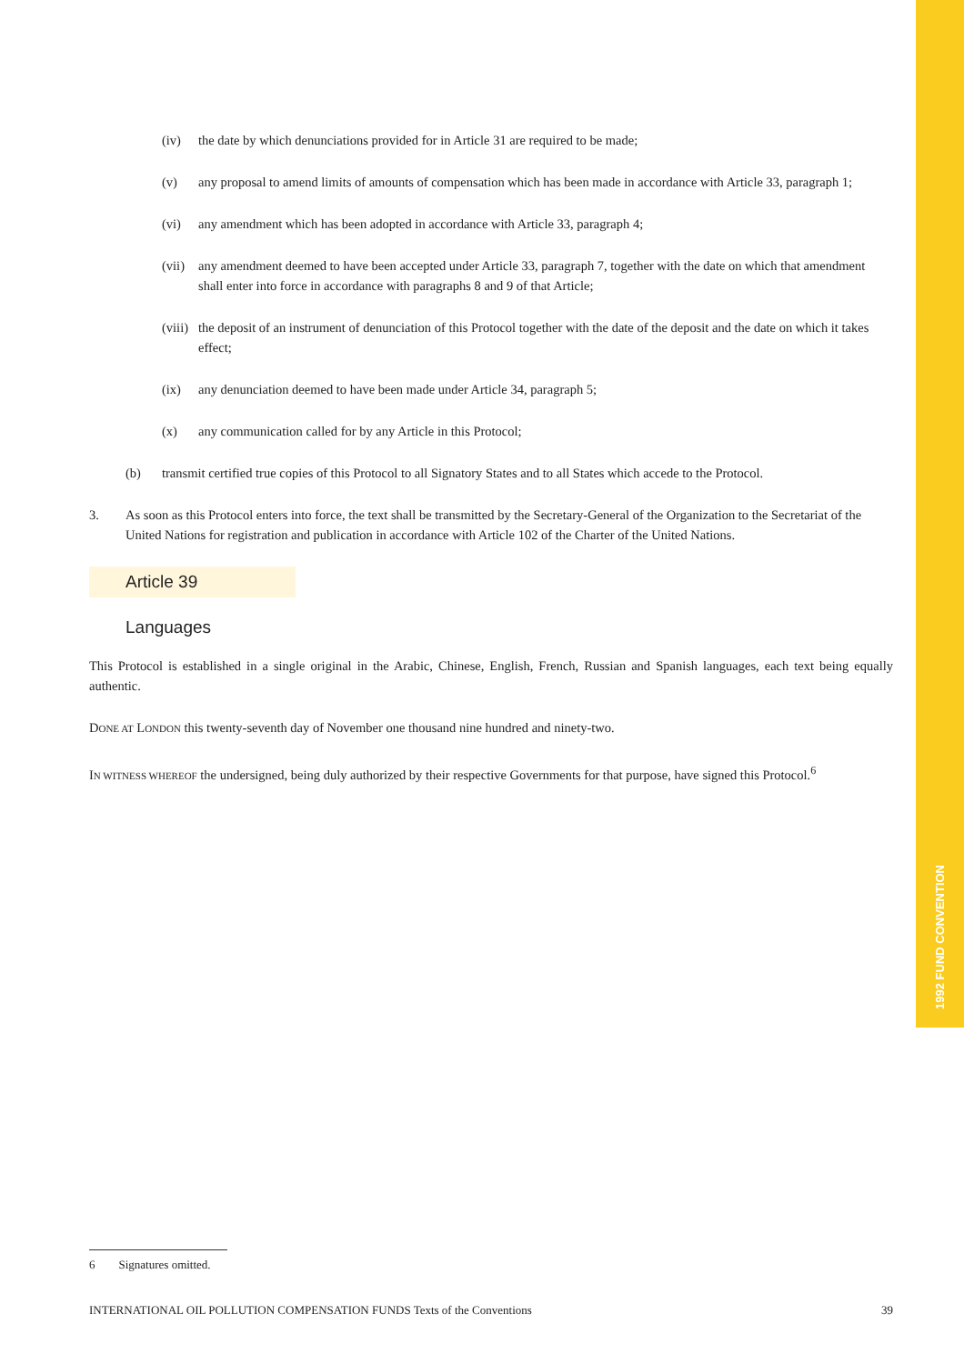1992 FUND CONVENTION
(iv) the date by which denunciations provided for in Article 31 are required to be made;
(v) any proposal to amend limits of amounts of compensation which has been made in accordance with Article 33, paragraph 1;
(vi) any amendment which has been adopted in accordance with Article 33, paragraph 4;
(vii) any amendment deemed to have been accepted under Article 33, paragraph 7, together with the date on which that amendment shall enter into force in accordance with paragraphs 8 and 9 of that Article;
(viii) the deposit of an instrument of denunciation of this Protocol together with the date of the deposit and the date on which it takes effect;
(ix) any denunciation deemed to have been made under Article 34, paragraph 5;
(x) any communication called for by any Article in this Protocol;
(b) transmit certified true copies of this Protocol to all Signatory States and to all States which accede to the Protocol.
3. As soon as this Protocol enters into force, the text shall be transmitted by the Secretary-General of the Organization to the Secretariat of the United Nations for registration and publication in accordance with Article 102 of the Charter of the United Nations.
Article 39
Languages
This Protocol is established in a single original in the Arabic, Chinese, English, French, Russian and Spanish languages, each text being equally authentic.
DONE AT LONDON this twenty-seventh day of November one thousand nine hundred and ninety-two.
IN WITNESS WHEREOF the undersigned, being duly authorized by their respective Governments for that purpose, have signed this Protocol.<sup>6</sup>
6 Signatures omitted.
INTERNATIONAL OIL POLLUTION COMPENSATION FUNDS Texts of the Conventions 39